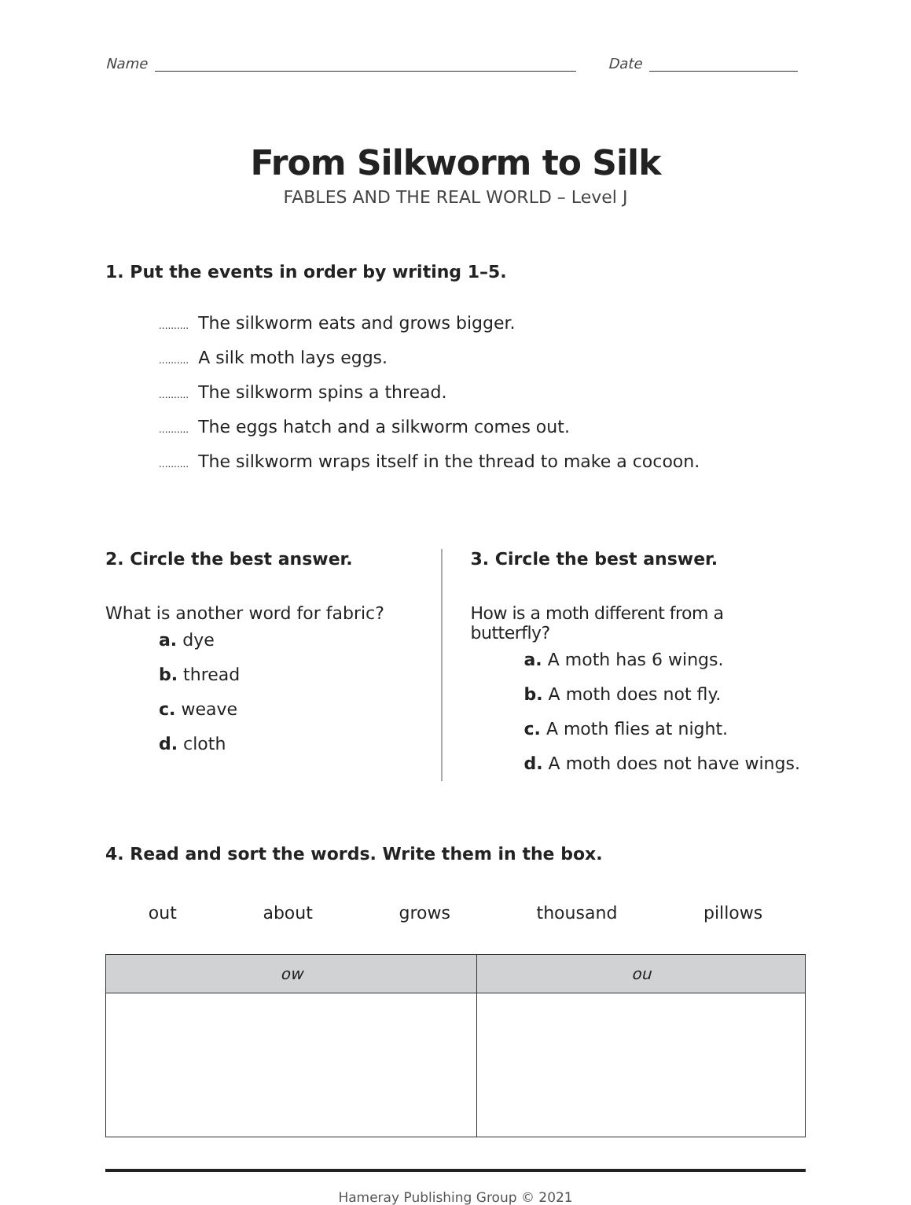Name Date
From Silkworm to Silk
FABLES AND THE REAL WORLD – Level J
1. Put the events in order by writing 1–5.
.......... The silkworm eats and grows bigger.
.......... A silk moth lays eggs.
.......... The silkworm spins a thread.
.......... The eggs hatch and a silkworm comes out.
.......... The silkworm wraps itself in the thread to make a cocoon.
2. Circle the best answer.
What is another word for fabric?
a. dye
b. thread
c. weave
d. cloth
3. Circle the best answer.
How is a moth different from a butterfly?
a. A moth has 6 wings.
b. A moth does not fly.
c. A moth flies at night.
d. A moth does not have wings.
4. Read and sort the words. Write them in the box.
out about grows thousand pillows
| ow | ou |
| --- | --- |
Hameray Publishing Group © 2021